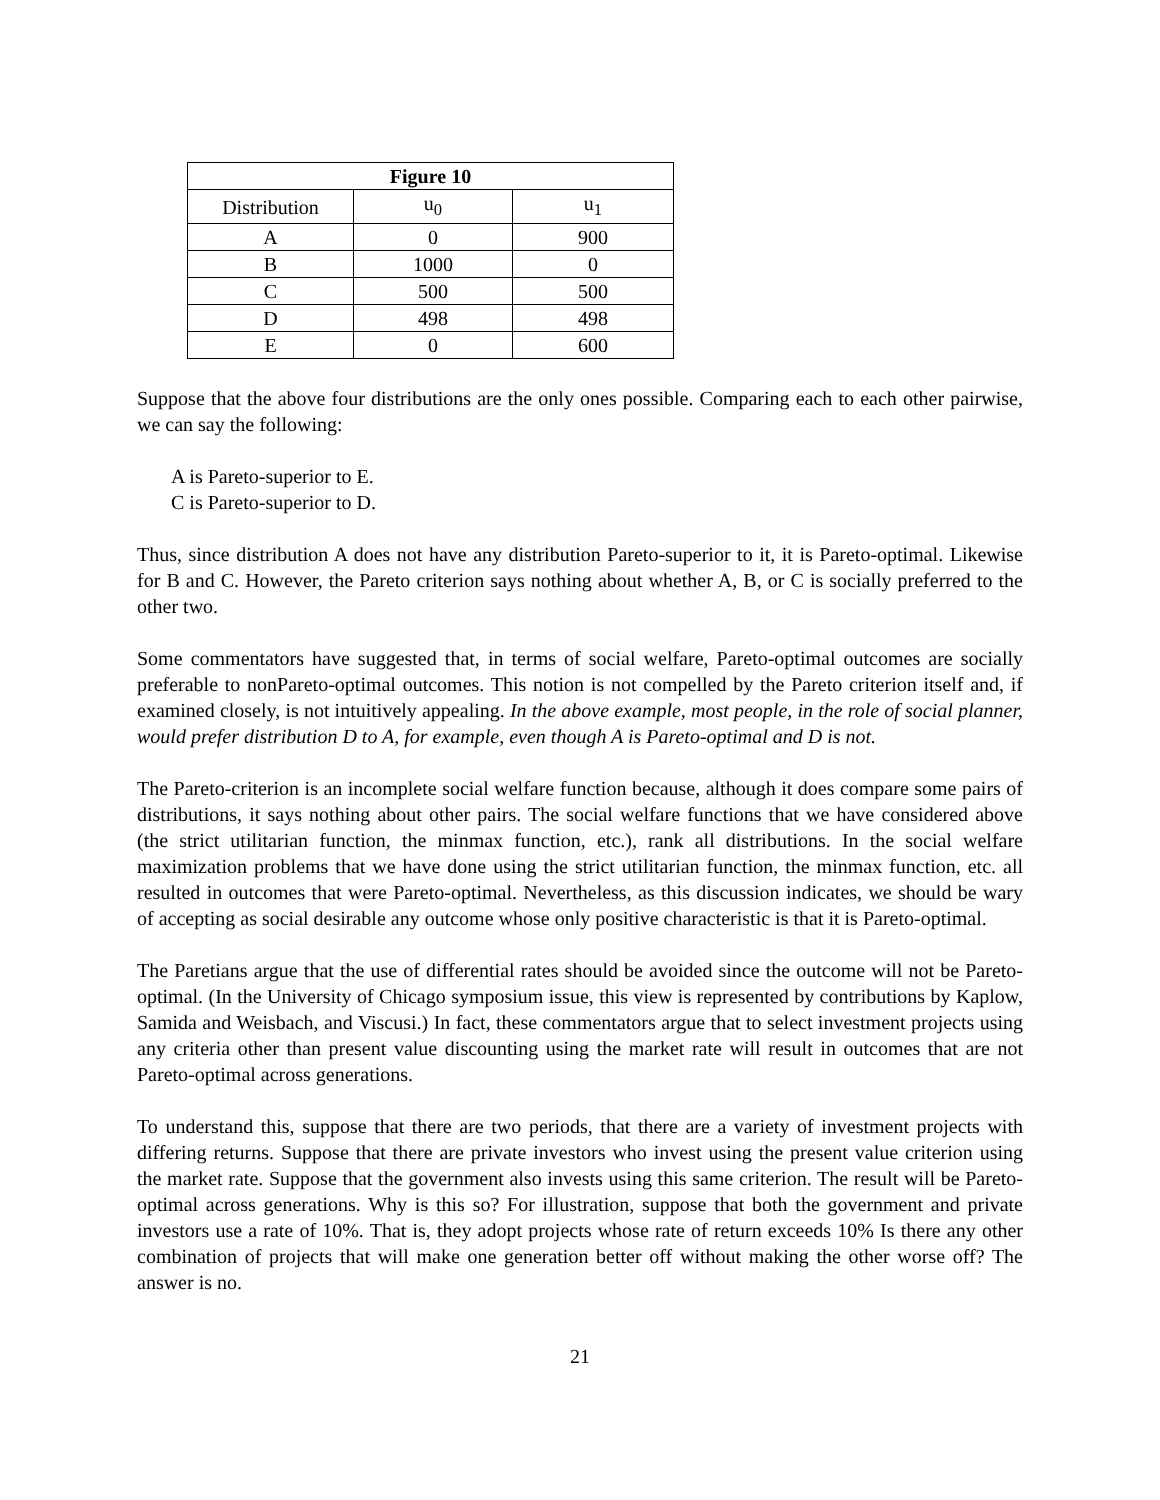| Figure 10 | | |
| --- | --- | --- |
| Distribution | u<sub>0</sub> | u<sub>1</sub> |
| A | 0 | 900 |
| B | 1000 | 0 |
| C | 500 | 500 |
| D | 498 | 498 |
| E | 0 | 600 |
Suppose that the above four distributions are the only ones possible. Comparing each to each other pairwise, we can say the following:
A is Pareto-superior to E.
C is Pareto-superior to D.
Thus, since distribution A does not have any distribution Pareto-superior to it, it is Pareto-optimal. Likewise for B and C. However, the Pareto criterion says nothing about whether A, B, or C is socially preferred to the other two.
Some commentators have suggested that, in terms of social welfare, Pareto-optimal outcomes are socially preferable to nonPareto-optimal outcomes. This notion is not compelled by the Pareto criterion itself and, if examined closely, is not intuitively appealing. In the above example, most people, in the role of social planner, would prefer distribution D to A, for example, even though A is Pareto-optimal and D is not.
The Pareto-criterion is an incomplete social welfare function because, although it does compare some pairs of distributions, it says nothing about other pairs. The social welfare functions that we have considered above (the strict utilitarian function, the minmax function, etc.), rank all distributions. In the social welfare maximization problems that we have done using the strict utilitarian function, the minmax function, etc. all resulted in outcomes that were Pareto-optimal. Nevertheless, as this discussion indicates, we should be wary of accepting as social desirable any outcome whose only positive characteristic is that it is Pareto-optimal.
The Paretians argue that the use of differential rates should be avoided since the outcome will not be Pareto-optimal. (In the University of Chicago symposium issue, this view is represented by contributions by Kaplow, Samida and Weisbach, and Viscusi.) In fact, these commentators argue that to select investment projects using any criteria other than present value discounting using the market rate will result in outcomes that are not Pareto-optimal across generations.
To understand this, suppose that there are two periods, that there are a variety of investment projects with differing returns. Suppose that there are private investors who invest using the present value criterion using the market rate. Suppose that the government also invests using this same criterion. The result will be Pareto-optimal across generations. Why is this so? For illustration, suppose that both the government and private investors use a rate of 10%. That is, they adopt projects whose rate of return exceeds 10% Is there any other combination of projects that will make one generation better off without making the other worse off? The answer is no.
21